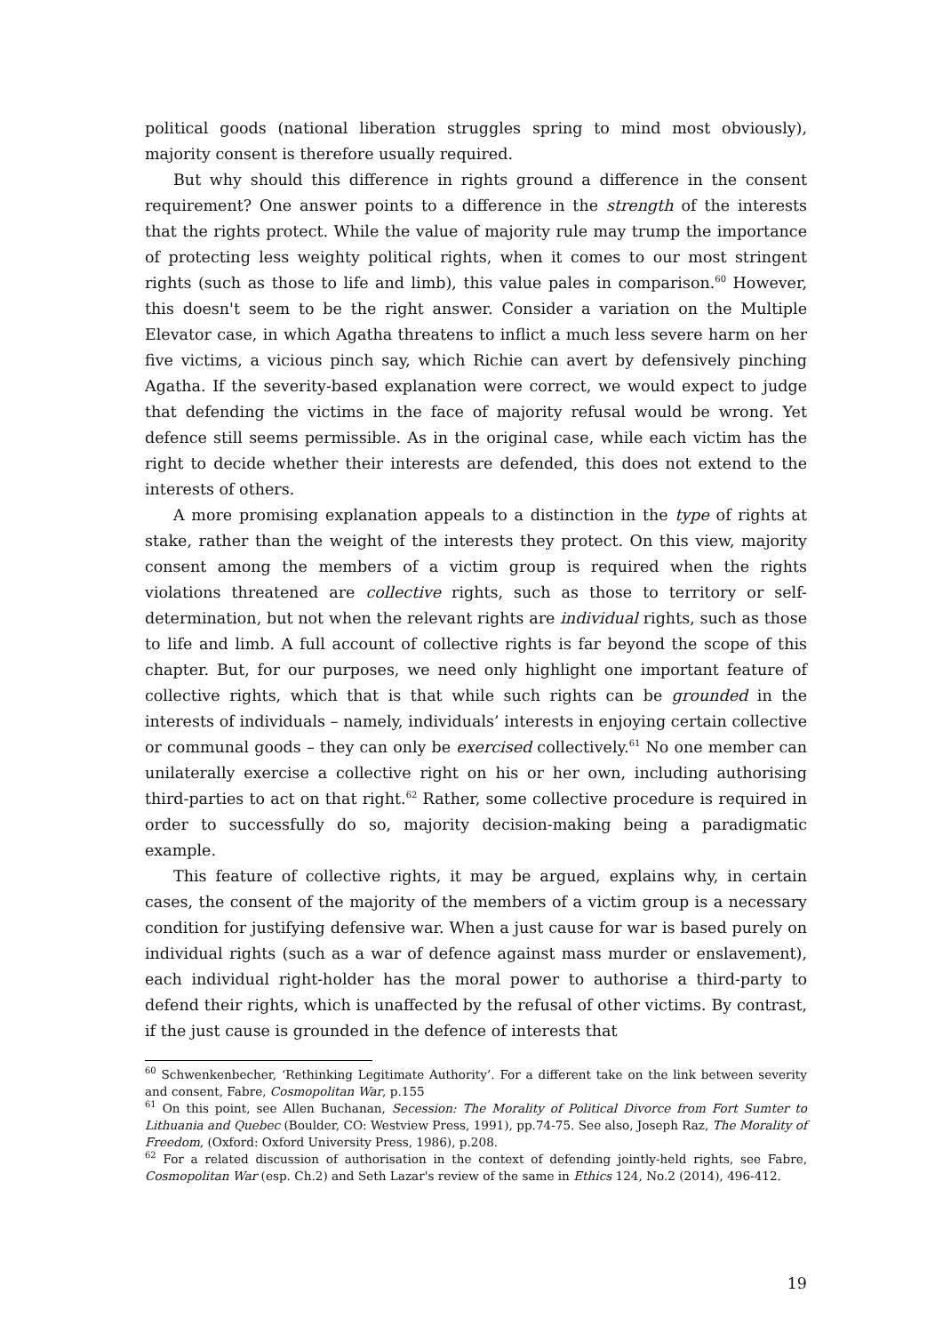political goods (national liberation struggles spring to mind most obviously), majority consent is therefore usually required.
But why should this difference in rights ground a difference in the consent requirement? One answer points to a difference in the strength of the interests that the rights protect. While the value of majority rule may trump the importance of protecting less weighty political rights, when it comes to our most stringent rights (such as those to life and limb), this value pales in comparison.<sup>60</sup> However, this doesn't seem to be the right answer. Consider a variation on the Multiple Elevator case, in which Agatha threatens to inflict a much less severe harm on her five victims, a vicious pinch say, which Richie can avert by defensively pinching Agatha. If the severity-based explanation were correct, we would expect to judge that defending the victims in the face of majority refusal would be wrong. Yet defence still seems permissible. As in the original case, while each victim has the right to decide whether their interests are defended, this does not extend to the interests of others.
A more promising explanation appeals to a distinction in the type of rights at stake, rather than the weight of the interests they protect. On this view, majority consent among the members of a victim group is required when the rights violations threatened are collective rights, such as those to territory or self-determination, but not when the relevant rights are individual rights, such as those to life and limb. A full account of collective rights is far beyond the scope of this chapter. But, for our purposes, we need only highlight one important feature of collective rights, which that is that while such rights can be grounded in the interests of individuals – namely, individuals’ interests in enjoying certain collective or communal goods – they can only be exercised collectively.<sup>61</sup> No one member can unilaterally exercise a collective right on his or her own, including authorising third-parties to act on that right.<sup>62</sup> Rather, some collective procedure is required in order to successfully do so, majority decision-making being a paradigmatic example.
This feature of collective rights, it may be argued, explains why, in certain cases, the consent of the majority of the members of a victim group is a necessary condition for justifying defensive war. When a just cause for war is based purely on individual rights (such as a war of defence against mass murder or enslavement), each individual right-holder has the moral power to authorise a third-party to defend their rights, which is unaffected by the refusal of other victims. By contrast, if the just cause is grounded in the defence of interests that
<sup>60</sup> Schwenkenbecher, ‘Rethinking Legitimate Authority’. For a different take on the link between severity and consent, Fabre, Cosmopolitan War, p.155
<sup>61</sup> On this point, see Allen Buchanan, Secession: The Morality of Political Divorce from Fort Sumter to Lithuania and Quebec (Boulder, CO: Westview Press, 1991), pp.74-75. See also, Joseph Raz, The Morality of Freedom, (Oxford: Oxford University Press, 1986), p.208.
<sup>62</sup> For a related discussion of authorisation in the context of defending jointly-held rights, see Fabre, Cosmopolitan War (esp. Ch.2) and Seth Lazar's review of the same in Ethics 124, No.2 (2014), 496-412.
19